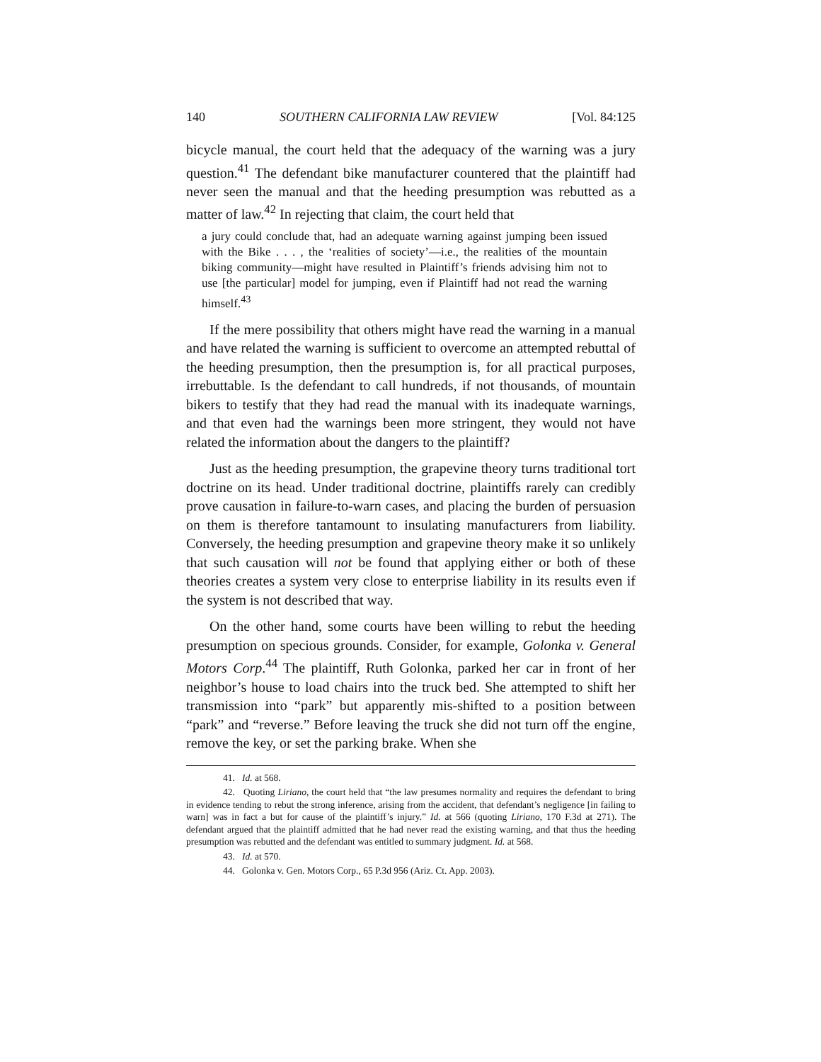140 SOUTHERN CALIFORNIA LAW REVIEW [Vol. 84:125
bicycle manual, the court held that the adequacy of the warning was a jury question.<sup>41</sup> The defendant bike manufacturer countered that the plaintiff had never seen the manual and that the heeding presumption was rebutted as a matter of law.<sup>42</sup> In rejecting that claim, the court held that
a jury could conclude that, had an adequate warning against jumping been issued with the Bike . . . , the ‘realities of society’—i.e., the realities of the mountain biking community—might have resulted in Plaintiff’s friends advising him not to use [the particular] model for jumping, even if Plaintiff had not read the warning himself.<sup>43</sup>
If the mere possibility that others might have read the warning in a manual and have related the warning is sufficient to overcome an attempted rebuttal of the heeding presumption, then the presumption is, for all practical purposes, irrebuttable. Is the defendant to call hundreds, if not thousands, of mountain bikers to testify that they had read the manual with its inadequate warnings, and that even had the warnings been more stringent, they would not have related the information about the dangers to the plaintiff?
Just as the heeding presumption, the grapevine theory turns traditional tort doctrine on its head. Under traditional doctrine, plaintiffs rarely can credibly prove causation in failure-to-warn cases, and placing the burden of persuasion on them is therefore tantamount to insulating manufacturers from liability. Conversely, the heeding presumption and grapevine theory make it so unlikely that such causation will not be found that applying either or both of these theories creates a system very close to enterprise liability in its results even if the system is not described that way.
On the other hand, some courts have been willing to rebut the heeding presumption on specious grounds. Consider, for example, Golonka v. General Motors Corp.<sup>44</sup> The plaintiff, Ruth Golonka, parked her car in front of her neighbor’s house to load chairs into the truck bed. She attempted to shift her transmission into “park” but apparently mis-shifted to a position between “park” and “reverse.” Before leaving the truck she did not turn off the engine, remove the key, or set the parking brake. When she
41. Id. at 568.
42. Quoting Liriano, the court held that “the law presumes normality and requires the defendant to bring in evidence tending to rebut the strong inference, arising from the accident, that defendant’s negligence [in failing to warn] was in fact a but for cause of the plaintiff’s injury.” Id. at 566 (quoting Liriano, 170 F.3d at 271). The defendant argued that the plaintiff admitted that he had never read the existing warning, and that thus the heeding presumption was rebutted and the defendant was entitled to summary judgment. Id. at 568.
43. Id. at 570.
44. Golonka v. Gen. Motors Corp., 65 P.3d 956 (Ariz. Ct. App. 2003).